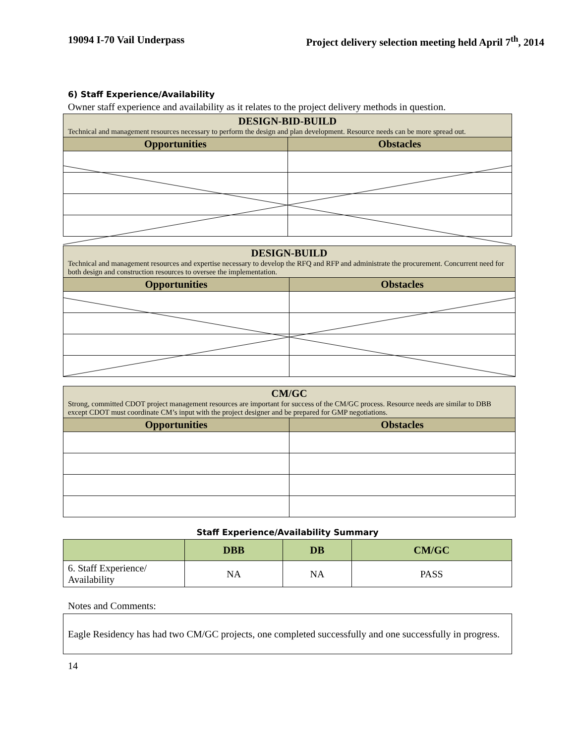19094 I-70 Vail Underpass Project delivery selection meeting held April 7<sup>th</sup>, 2014
6) Staff Experience/Availability
Owner staff experience and availability as it relates to the project delivery methods in question.
| DESIGN-BID-BUILD Technical and management resources necessary to perform the design and plan development. Resource needs can be more spread out. | |
| --- | --- |
| Opportunities | Obstacles |
| DESIGN-BUILD Technical and management resources and expertise necessary to develop the RFQ and RFP and administrate the procurement. Concurrent need for both design and construction resources to oversee the implementation. | |
| --- | --- |
| Opportunities | Obstacles |
| CM/GC Strong, committed CDOT project management resources are important for success of the CM/GC process. Resource needs are similar to DBB except CDOT must coordinate CM’s input with the project designer and be prepared for GMP negotiations. | |
| --- | --- |
| Opportunities | Obstacles |
Staff Experience/Availability Summary
| | DBB | DB | CM/GC |
| --- | --- | --- | --- |
| 6. Staff Experience/ Availability | NA | NA | PASS |
Notes and Comments:
Eagle Residency has had two CM/GC projects, one completed successfully and one successfully in progress.
14